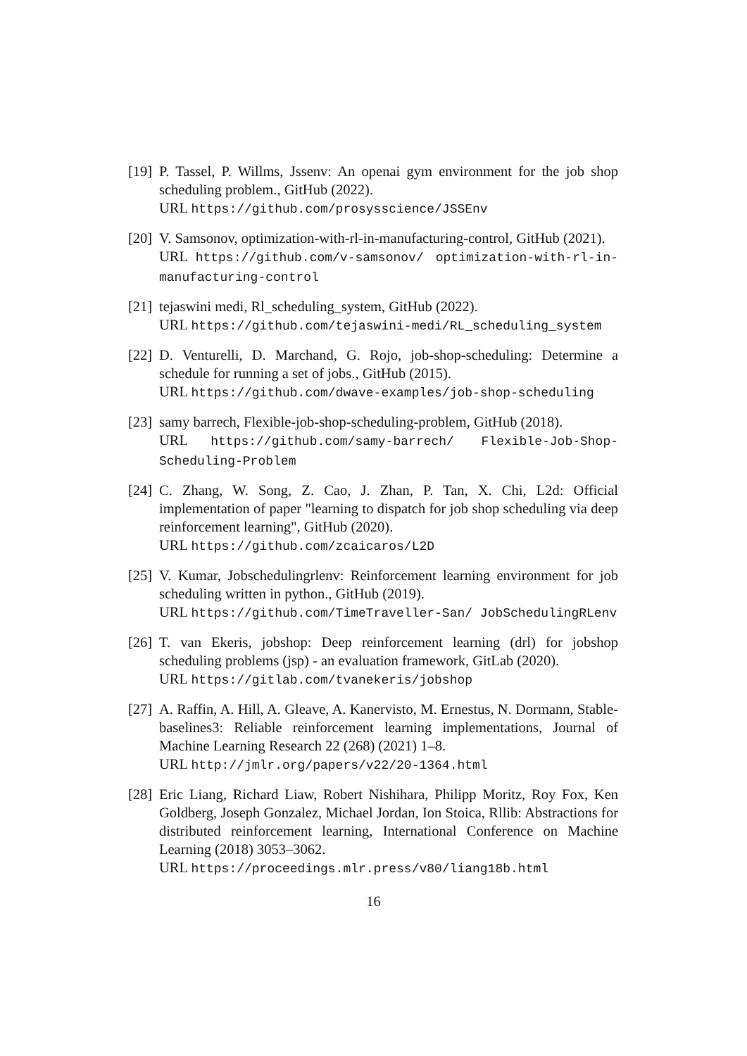[19]
P. Tassel, P. Willms, Jssenv: An openai gym environment for the job shop scheduling problem., GitHub (2022).
URL https://github.com/prosysscience/JSSEnv
[20]
V. Samsonov, optimization-with-rl-in-manufacturing-control, GitHub (2021).
URL https://github.com/v-samsonov/ optimization-with-rl-in-manufacturing-control
[21]
tejaswini medi, Rl_scheduling_system, GitHub (2022).
URL https://github.com/tejaswini-medi/RL_scheduling_system
[22]
D. Venturelli, D. Marchand, G. Rojo, job-shop-scheduling: Determine a schedule for running a set of jobs., GitHub (2015).
URL https://github.com/dwave-examples/job-shop-scheduling
[23]
samy barrech, Flexible-job-shop-scheduling-problem, GitHub (2018).
URL https://github.com/samy-barrech/ Flexible-Job-Shop-Scheduling-Problem
[24]
C. Zhang, W. Song, Z. Cao, J. Zhan, P. Tan, X. Chi, L2d: Official implementation of paper "learning to dispatch for job shop scheduling via deep reinforcement learning", GitHub (2020).
URL https://github.com/zcaicaros/L2D
[25]
V. Kumar, Jobschedulingrlenv: Reinforcement learning environment for job scheduling written in python., GitHub (2019).
URL https://github.com/TimeTraveller-San/ JobSchedulingRLenv
[26]
T. van Ekeris, jobshop: Deep reinforcement learning (drl) for jobshop scheduling problems (jsp) - an evaluation framework, GitLab (2020).
URL https://gitlab.com/tvanekeris/jobshop
[27]
A. Raffin, A. Hill, A. Gleave, A. Kanervisto, M. Ernestus, N. Dormann, Stable-baselines3: Reliable reinforcement learning implementations, Journal of Machine Learning Research 22 (268) (2021) 1–8.
URL http://jmlr.org/papers/v22/20-1364.html
[28]
Eric Liang, Richard Liaw, Robert Nishihara, Philipp Moritz, Roy Fox, Ken Goldberg, Joseph Gonzalez, Michael Jordan, Ion Stoica, Rllib: Abstractions for distributed reinforcement learning, International Conference on Machine Learning (2018) 3053–3062.
URL https://proceedings.mlr.press/v80/liang18b.html
16